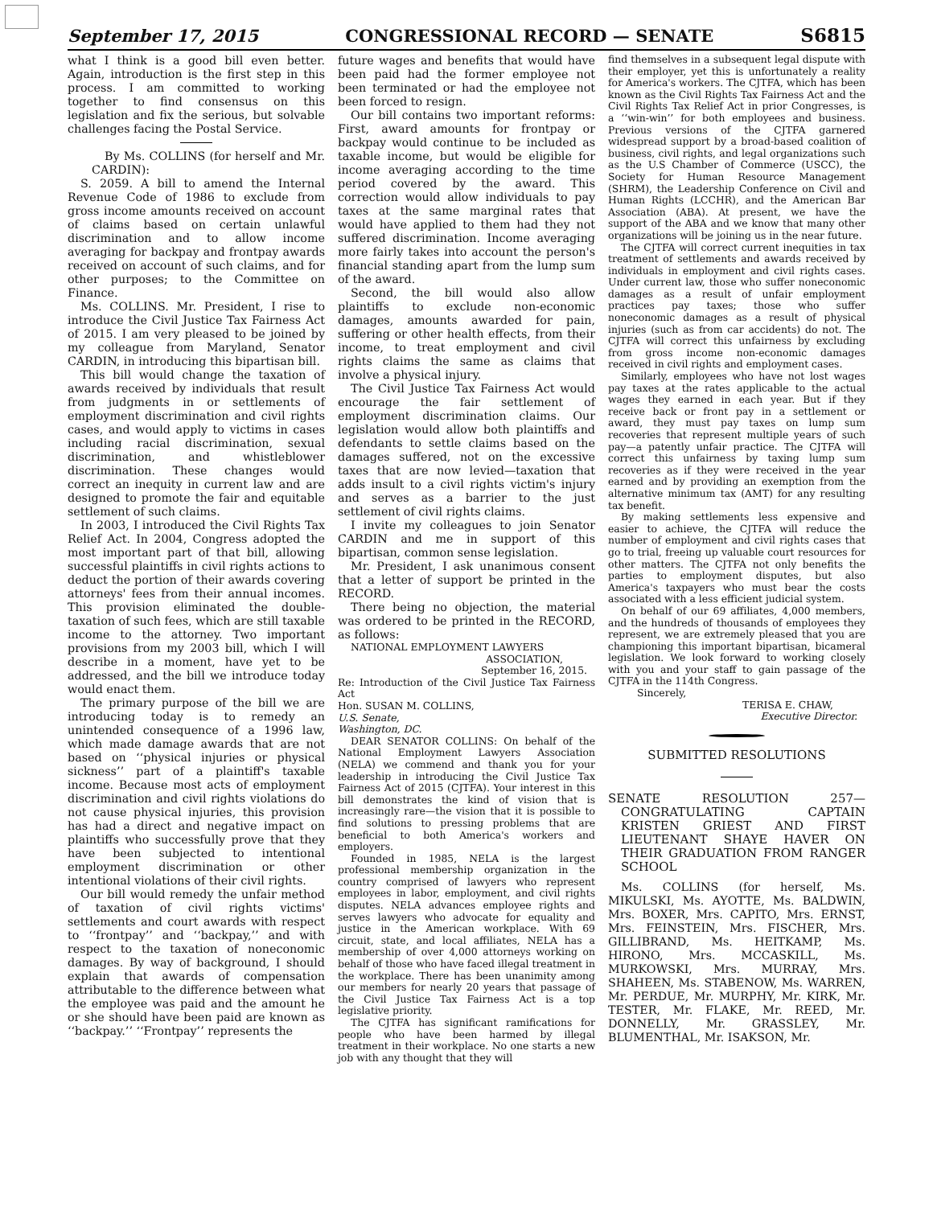September 17, 2015 CONGRESSIONAL RECORD — SENATE S6815
what I think is a good bill even better. Again, introduction is the first step in this process. I am committed to working together to find consensus on this legislation and fix the serious, but solvable challenges facing the Postal Service.
By Ms. COLLINS (for herself and Mr. CARDIN):
S. 2059. A bill to amend the Internal Revenue Code of 1986 to exclude from gross income amounts received on account of claims based on certain unlawful discrimination and to allow income averaging for backpay and frontpay awards received on account of such claims, and for other purposes; to the Committee on Finance.
Ms. COLLINS. Mr. President, I rise to introduce the Civil Justice Tax Fairness Act of 2015. I am very pleased to be joined by my colleague from Maryland, Senator CARDIN, in introducing this bipartisan bill.
This bill would change the taxation of awards received by individuals that result from judgments in or settlements of employment discrimination and civil rights cases, and would apply to victims in cases including racial discrimination, sexual discrimination, and whistleblower discrimination. These changes would correct an inequity in current law and are designed to promote the fair and equitable settlement of such claims.
In 2003, I introduced the Civil Rights Tax Relief Act. In 2004, Congress adopted the most important part of that bill, allowing successful plaintiffs in civil rights actions to deduct the portion of their awards covering attorneys' fees from their annual incomes. This provision eliminated the double-taxation of such fees, which are still taxable income to the attorney. Two important provisions from my 2003 bill, which I will describe in a moment, have yet to be addressed, and the bill we introduce today would enact them.
The primary purpose of the bill we are introducing today is to remedy an unintended consequence of a 1996 law, which made damage awards that are not based on ‘‘physical injuries or physical sickness’’ part of a plaintiff's taxable income. Because most acts of employment discrimination and civil rights violations do not cause physical injuries, this provision has had a direct and negative impact on plaintiffs who successfully prove that they have been subjected to intentional employment discrimination or other intentional violations of their civil rights.
Our bill would remedy the unfair method of taxation of civil rights victims' settlements and court awards with respect to ‘‘frontpay’’ and ‘‘backpay,’’ and with respect to the taxation of noneconomic damages. By way of background, I should explain that awards of compensation attributable to the difference between what the employee was paid and the amount he or she should have been paid are known as ‘‘backpay.’’ ‘‘Frontpay’’ represents the
future wages and benefits that would have been paid had the former employee not been terminated or had the employee not been forced to resign.
Our bill contains two important reforms: First, award amounts for frontpay or backpay would continue to be included as taxable income, but would be eligible for income averaging according to the time period covered by the award. This correction would allow individuals to pay taxes at the same marginal rates that would have applied to them had they not suffered discrimination. Income averaging more fairly takes into account the person's financial standing apart from the lump sum of the award.
Second, the bill would also allow plaintiffs to exclude non-economic damages, amounts awarded for pain, suffering or other health effects, from their income, to treat employment and civil rights claims the same as claims that involve a physical injury.
The Civil Justice Tax Fairness Act would encourage the fair settlement of employment discrimination claims. Our legislation would allow both plaintiffs and defendants to settle claims based on the damages suffered, not on the excessive taxes that are now levied—taxation that adds insult to a civil rights victim's injury and serves as a barrier to the just settlement of civil rights claims.
I invite my colleagues to join Senator CARDIN and me in support of this bipartisan, common sense legislation.
Mr. President, I ask unanimous consent that a letter of support be printed in the RECORD.
There being no objection, the material was ordered to be printed in the RECORD, as follows:
NATIONAL EMPLOYMENT LAWYERS
ASSOCIATION,
September 16, 2015.
Re: Introduction of the Civil Justice Tax Fairness Act
Hon. SUSAN M. COLLINS,
U.S. Senate,
Washington, DC.
DEAR SENATOR COLLINS: On behalf of the National Employment Lawyers Association (NELA) we commend and thank you for your leadership in introducing the Civil Justice Tax Fairness Act of 2015 (CJTFA). Your interest in this bill demonstrates the kind of vision that is increasingly rare—the vision that it is possible to find solutions to pressing problems that are beneficial to both America's workers and employers.
Founded in 1985, NELA is the largest professional membership organization in the country comprised of lawyers who represent employees in labor, employment, and civil rights disputes. NELA advances employee rights and serves lawyers who advocate for equality and justice in the American workplace. With 69 circuit, state, and local affiliates, NELA has a membership of over 4,000 attorneys working on behalf of those who have faced illegal treatment in the workplace. There has been unanimity among our members for nearly 20 years that passage of the Civil Justice Tax Fairness Act is a top legislative priority.
The CJTFA has significant ramifications for people who have been harmed by illegal treatment in their workplace. No one starts a new job with any thought that they will
find themselves in a subsequent legal dispute with their employer, yet this is unfortunately a reality for America's workers. The CJTFA, which has been known as the Civil Rights Tax Fairness Act and the Civil Rights Tax Relief Act in prior Congresses, is a ‘‘win-win’’ for both employees and business. Previous versions of the CJTFA garnered widespread support by a broad-based coalition of business, civil rights, and legal organizations such as the U.S Chamber of Commerce (USCC), the Society for Human Resource Management (SHRM), the Leadership Conference on Civil and Human Rights (LCCHR), and the American Bar Association (ABA). At present, we have the support of the ABA and we know that many other organizations will be joining us in the near future.
The CJTFA will correct current inequities in tax treatment of settlements and awards received by individuals in employment and civil rights cases. Under current law, those who suffer noneconomic damages as a result of unfair employment practices pay taxes; those who suffer noneconomic damages as a result of physical injuries (such as from car accidents) do not. The CJTFA will correct this unfairness by excluding from gross income non-economic damages received in civil rights and employment cases.
Similarly, employees who have not lost wages pay taxes at the rates applicable to the actual wages they earned in each year. But if they receive back or front pay in a settlement or award, they must pay taxes on lump sum recoveries that represent multiple years of such pay—a patently unfair practice. The CJTFA will correct this unfairness by taxing lump sum recoveries as if they were received in the year earned and by providing an exemption from the alternative minimum tax (AMT) for any resulting tax benefit.
By making settlements less expensive and easier to achieve, the CJTFA will reduce the number of employment and civil rights cases that go to trial, freeing up valuable court resources for other matters. The CJTFA not only benefits the parties to employment disputes, but also America's taxpayers who must bear the costs associated with a less efficient judicial system.
On behalf of our 69 affiliates, 4,000 members, and the hundreds of thousands of employees they represent, we are extremely pleased that you are championing this important bipartisan, bicameral legislation. We look forward to working closely with you and your staff to gain passage of the CJTFA in the 114th Congress.
Sincerely,
TERISA E. CHAW,
Executive Director.
SUBMITTED RESOLUTIONS
SENATE RESOLUTION 257—CONGRATULATING CAPTAIN KRISTEN GRIEST AND FIRST LIEUTENANT SHAYE HAVER ON THEIR GRADUATION FROM RANGER SCHOOL
Ms. COLLINS (for herself, Ms. MIKULSKI, Ms. AYOTTE, Ms. BALDWIN, Mrs. BOXER, Mrs. CAPITO, Mrs. ERNST, Mrs. FEINSTEIN, Mrs. FISCHER, Mrs. GILLIBRAND, Ms. HEITKAMP, Ms. HIRONO, Mrs. MCCASKILL, Ms. MURKOWSKI, Mrs. MURRAY, Mrs. SHAHEEN, Ms. STABENOW, Ms. WARREN, Mr. PERDUE, Mr. MURPHY, Mr. KIRK, Mr. TESTER, Mr. FLAKE, Mr. REED, Mr. DONNELLY, Mr. GRASSLEY, Mr. BLUMENTHAL, Mr. ISAKSON, Mr.